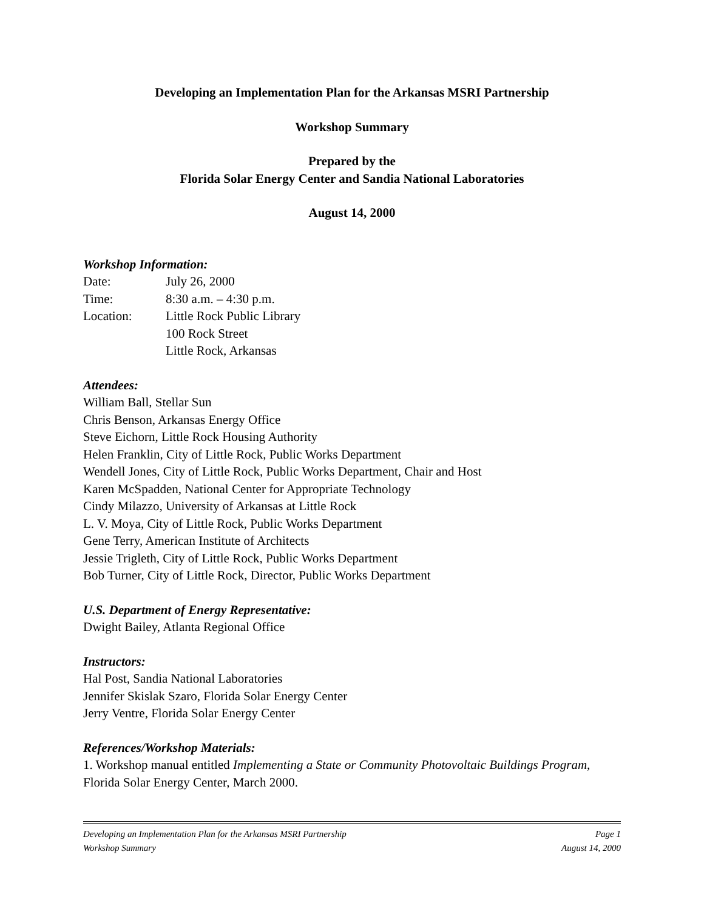Developing an Implementation Plan for the Arkansas MSRI Partnership
Workshop Summary
Prepared by the
Florida Solar Energy Center and Sandia National Laboratories
August 14, 2000
Workshop Information:
Date: July 26, 2000
Time: 8:30 a.m. – 4:30 p.m.
Location: Little Rock Public Library
100 Rock Street
Little Rock, Arkansas
Attendees:
William Ball, Stellar Sun
Chris Benson, Arkansas Energy Office
Steve Eichorn, Little Rock Housing Authority
Helen Franklin, City of Little Rock, Public Works Department
Wendell Jones, City of Little Rock, Public Works Department, Chair and Host
Karen McSpadden, National Center for Appropriate Technology
Cindy Milazzo, University of Arkansas at Little Rock
L. V. Moya, City of Little Rock, Public Works Department
Gene Terry, American Institute of Architects
Jessie Trigleth, City of Little Rock, Public Works Department
Bob Turner, City of Little Rock, Director, Public Works Department
U.S. Department of Energy Representative:
Dwight Bailey, Atlanta Regional Office
Instructors:
Hal Post, Sandia National Laboratories
Jennifer Skislak Szaro, Florida Solar Energy Center
Jerry Ventre, Florida Solar Energy Center
References/Workshop Materials:
1. Workshop manual entitled Implementing a State or Community Photovoltaic Buildings Program, Florida Solar Energy Center, March 2000.
Developing an Implementation Plan for the Arkansas MSRI Partnership Page 1
Workshop Summary August 14, 2000